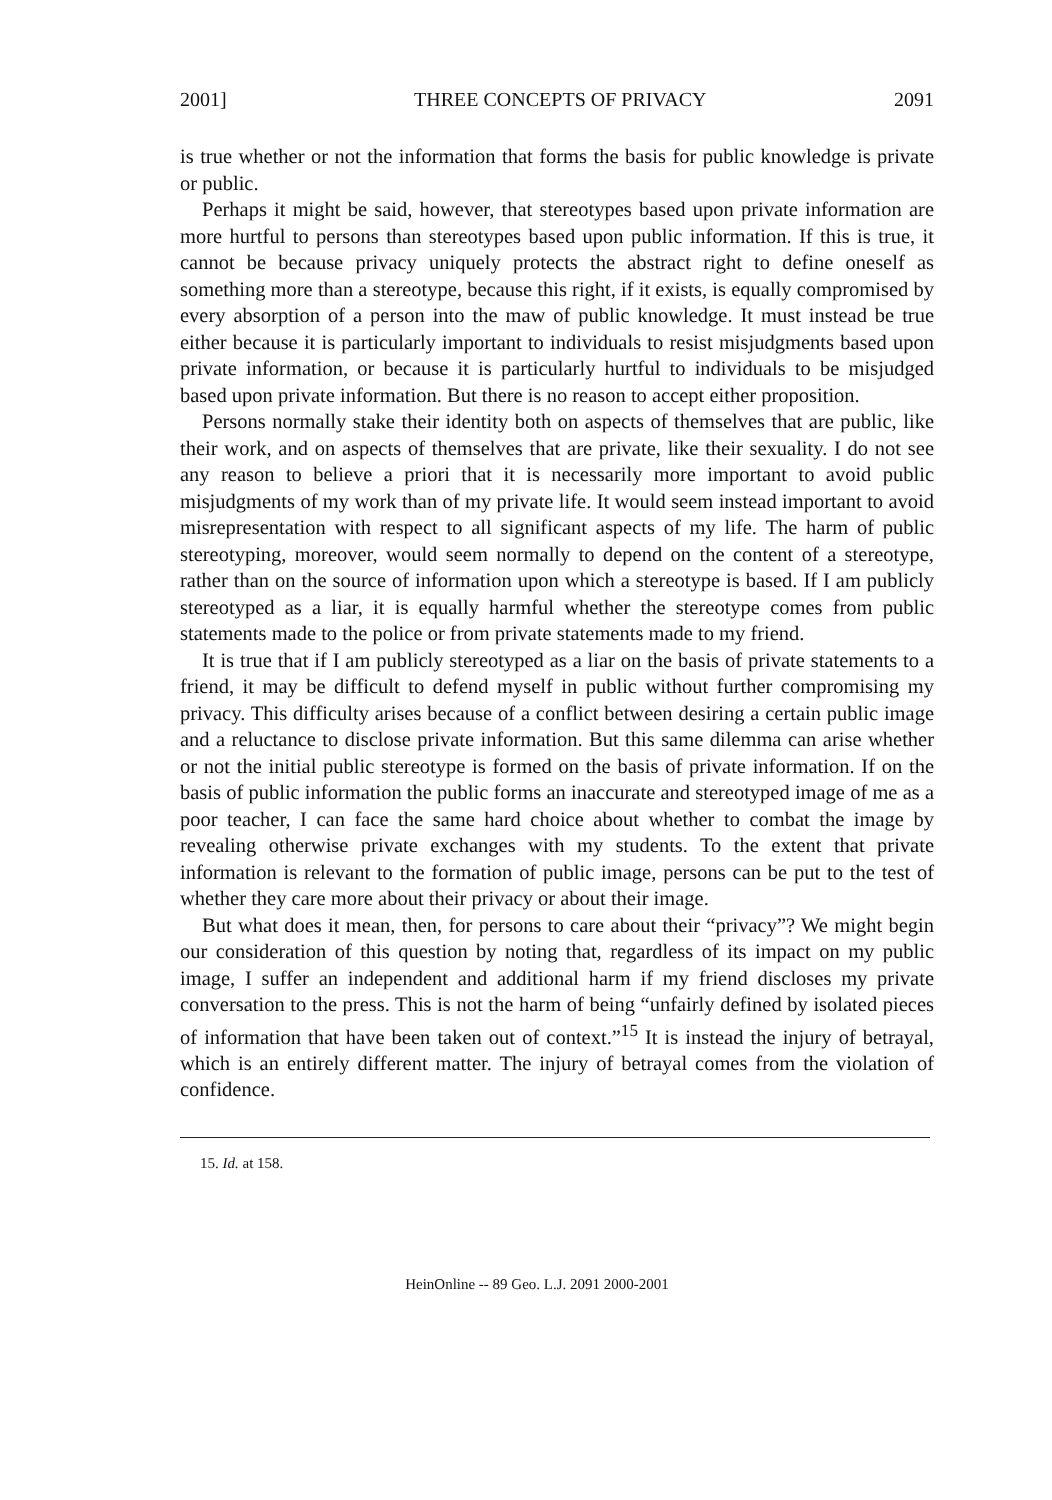2001] THREE CONCEPTS OF PRIVACY 2091
is true whether or not the information that forms the basis for public knowledge is private or public.
Perhaps it might be said, however, that stereotypes based upon private information are more hurtful to persons than stereotypes based upon public information. If this is true, it cannot be because privacy uniquely protects the abstract right to define oneself as something more than a stereotype, because this right, if it exists, is equally compromised by every absorption of a person into the maw of public knowledge. It must instead be true either because it is particularly important to individuals to resist misjudgments based upon private information, or because it is particularly hurtful to individuals to be misjudged based upon private information. But there is no reason to accept either proposition.
Persons normally stake their identity both on aspects of themselves that are public, like their work, and on aspects of themselves that are private, like their sexuality. I do not see any reason to believe a priori that it is necessarily more important to avoid public misjudgments of my work than of my private life. It would seem instead important to avoid misrepresentation with respect to all significant aspects of my life. The harm of public stereotyping, moreover, would seem normally to depend on the content of a stereotype, rather than on the source of information upon which a stereotype is based. If I am publicly stereotyped as a liar, it is equally harmful whether the stereotype comes from public statements made to the police or from private statements made to my friend.
It is true that if I am publicly stereotyped as a liar on the basis of private statements to a friend, it may be difficult to defend myself in public without further compromising my privacy. This difficulty arises because of a conflict between desiring a certain public image and a reluctance to disclose private information. But this same dilemma can arise whether or not the initial public stereotype is formed on the basis of private information. If on the basis of public information the public forms an inaccurate and stereotyped image of me as a poor teacher, I can face the same hard choice about whether to combat the image by revealing otherwise private exchanges with my students. To the extent that private information is relevant to the formation of public image, persons can be put to the test of whether they care more about their privacy or about their image.
But what does it mean, then, for persons to care about their “privacy”? We might begin our consideration of this question by noting that, regardless of its impact on my public image, I suffer an independent and additional harm if my friend discloses my private conversation to the press. This is not the harm of being “unfairly defined by isolated pieces of information that have been taken out of context.”<sup>15</sup> It is instead the injury of betrayal, which is an entirely different matter. The injury of betrayal comes from the violation of confidence.
15. Id. at 158.
HeinOnline -- 89 Geo. L.J. 2091 2000-2001